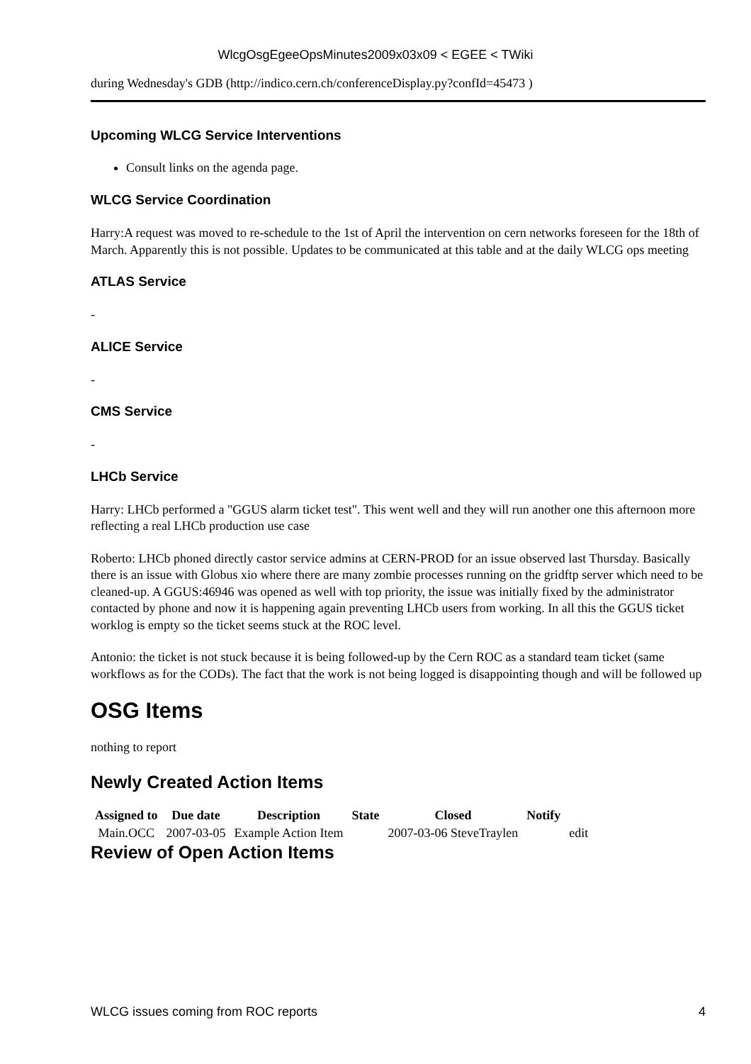WlcgOsgEgeeOpsMinutes2009x03x09 < EGEE < TWiki
during Wednesday's GDB (http://indico.cern.ch/conferenceDisplay.py?confId=45473 )
Upcoming WLCG Service Interventions
Consult links on the agenda page.
WLCG Service Coordination
Harry:A request was moved to re-schedule to the 1st of April the intervention on cern networks foreseen for the 18th of March. Apparently this is not possible. Updates to be communicated at this table and at the daily WLCG ops meeting
ATLAS Service
-
ALICE Service
-
CMS Service
-
LHCb Service
Harry: LHCb performed a "GGUS alarm ticket test". This went well and they will run another one this afternoon more reflecting a real LHCb production use case
Roberto: LHCb phoned directly castor service admins at CERN-PROD for an issue observed last Thursday. Basically there is an issue with Globus xio where there are many zombie processes running on the gridftp server which need to be cleaned-up. A GGUS:46946 was opened as well with top priority, the issue was initially fixed by the administrator contacted by phone and now it is happening again preventing LHCb users from working. In all this the GGUS ticket worklog is empty so the ticket seems stuck at the ROC level.
Antonio: the ticket is not stuck because it is being followed-up by the Cern ROC as a standard team ticket (same workflows as for the CODs). The fact that the work is not being logged is disappointing though and will be followed up
OSG Items
nothing to report
Newly Created Action Items
| Assigned to | Due date | Description | State | Closed | Notify | |
| --- | --- | --- | --- | --- | --- | --- |
| Main.OCC | 2007-03-05 | Example Action Item | | 2007-03-06 SteveTraylen | | edit |
Review of Open Action Items
WLCG issues coming from ROC reports 4